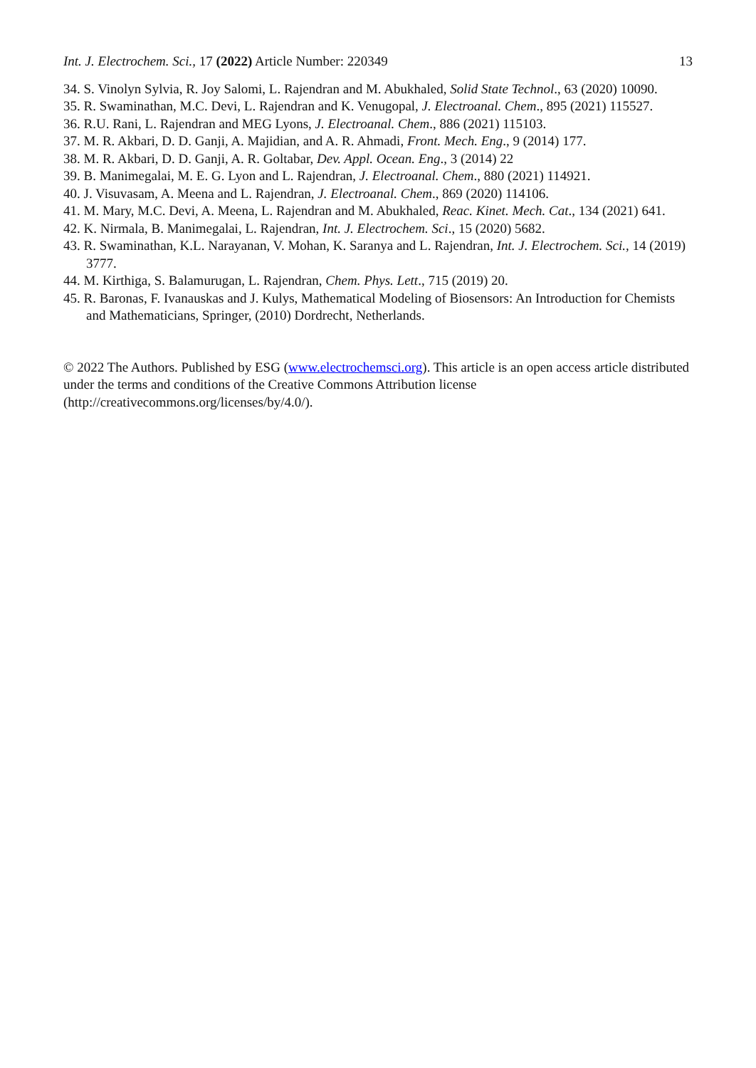Int. J. Electrochem. Sci., 17 (2022) Article Number: 220349 13
34. S. Vinolyn Sylvia, R. Joy Salomi, L. Rajendran and M. Abukhaled, Solid State Technol., 63 (2020) 10090.
35. R. Swaminathan, M.C. Devi, L. Rajendran and K. Venugopal, J. Electroanal. Chem., 895 (2021) 115527.
36. R.U. Rani, L. Rajendran and MEG Lyons, J. Electroanal. Chem., 886 (2021) 115103.
37. M. R. Akbari, D. D. Ganji, A. Majidian, and A. R. Ahmadi, Front. Mech. Eng., 9 (2014) 177.
38. M. R. Akbari, D. D. Ganji, A. R. Goltabar, Dev. Appl. Ocean. Eng., 3 (2014) 22
39. B. Manimegalai, M. E. G. Lyon and L. Rajendran, J. Electroanal. Chem., 880 (2021) 114921.
40. J. Visuvasam, A. Meena and L. Rajendran, J. Electroanal. Chem., 869 (2020) 114106.
41. M. Mary, M.C. Devi, A. Meena, L. Rajendran and M. Abukhaled, Reac. Kinet. Mech. Cat., 134 (2021) 641.
42. K. Nirmala, B. Manimegalai, L. Rajendran, Int. J. Electrochem. Sci., 15 (2020) 5682.
43. R. Swaminathan, K.L. Narayanan, V. Mohan, K. Saranya and L. Rajendran, Int. J. Electrochem. Sci., 14 (2019) 3777.
44. M. Kirthiga, S. Balamurugan, L. Rajendran, Chem. Phys. Lett., 715 (2019) 20.
45. R. Baronas, F. Ivanauskas and J. Kulys, Mathematical Modeling of Biosensors: An Introduction for Chemists and Mathematicians, Springer, (2010) Dordrecht, Netherlands.
© 2022 The Authors. Published by ESG (www.electrochemsci.org). This article is an open access article distributed under the terms and conditions of the Creative Commons Attribution license (http://creativecommons.org/licenses/by/4.0/).